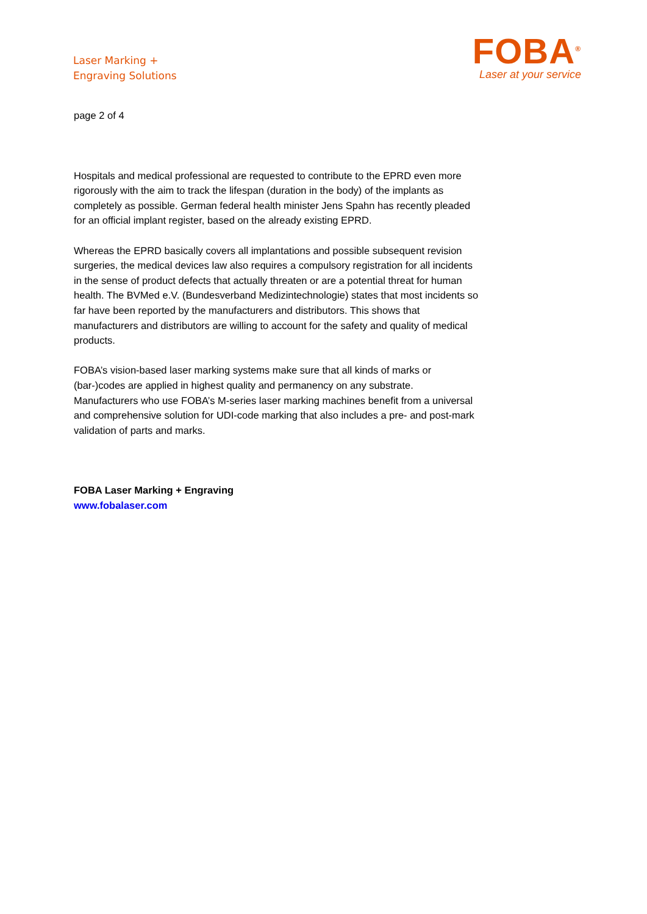Laser Marking +
Engraving Solutions
FOBA<sup>®</sup>
Laser at your service
page 2 of 4
Hospitals and medical professional are requested to contribute to the EPRD even more rigorously with the aim to track the lifespan (duration in the body) of the implants as completely as possible. German federal health minister Jens Spahn has recently pleaded for an official implant register, based on the already existing EPRD.
Whereas the EPRD basically covers all implantations and possible subsequent revision surgeries, the medical devices law also requires a compulsory registration for all incidents in the sense of product defects that actually threaten or are a potential threat for human health. The BVMed e.V. (Bundesverband Medizintechnologie) states that most incidents so far have been reported by the manufacturers and distributors. This shows that manufacturers and distributors are willing to account for the safety and quality of medical products.
FOBA’s vision-based laser marking systems make sure that all kinds of marks or (bar-)codes are applied in highest quality and permanency on any substrate. Manufacturers who use FOBA’s M-series laser marking machines benefit from a universal and comprehensive solution for UDI-code marking that also includes a pre- and post-mark validation of parts and marks.
FOBA Laser Marking + Engraving
www.fobalaser.com